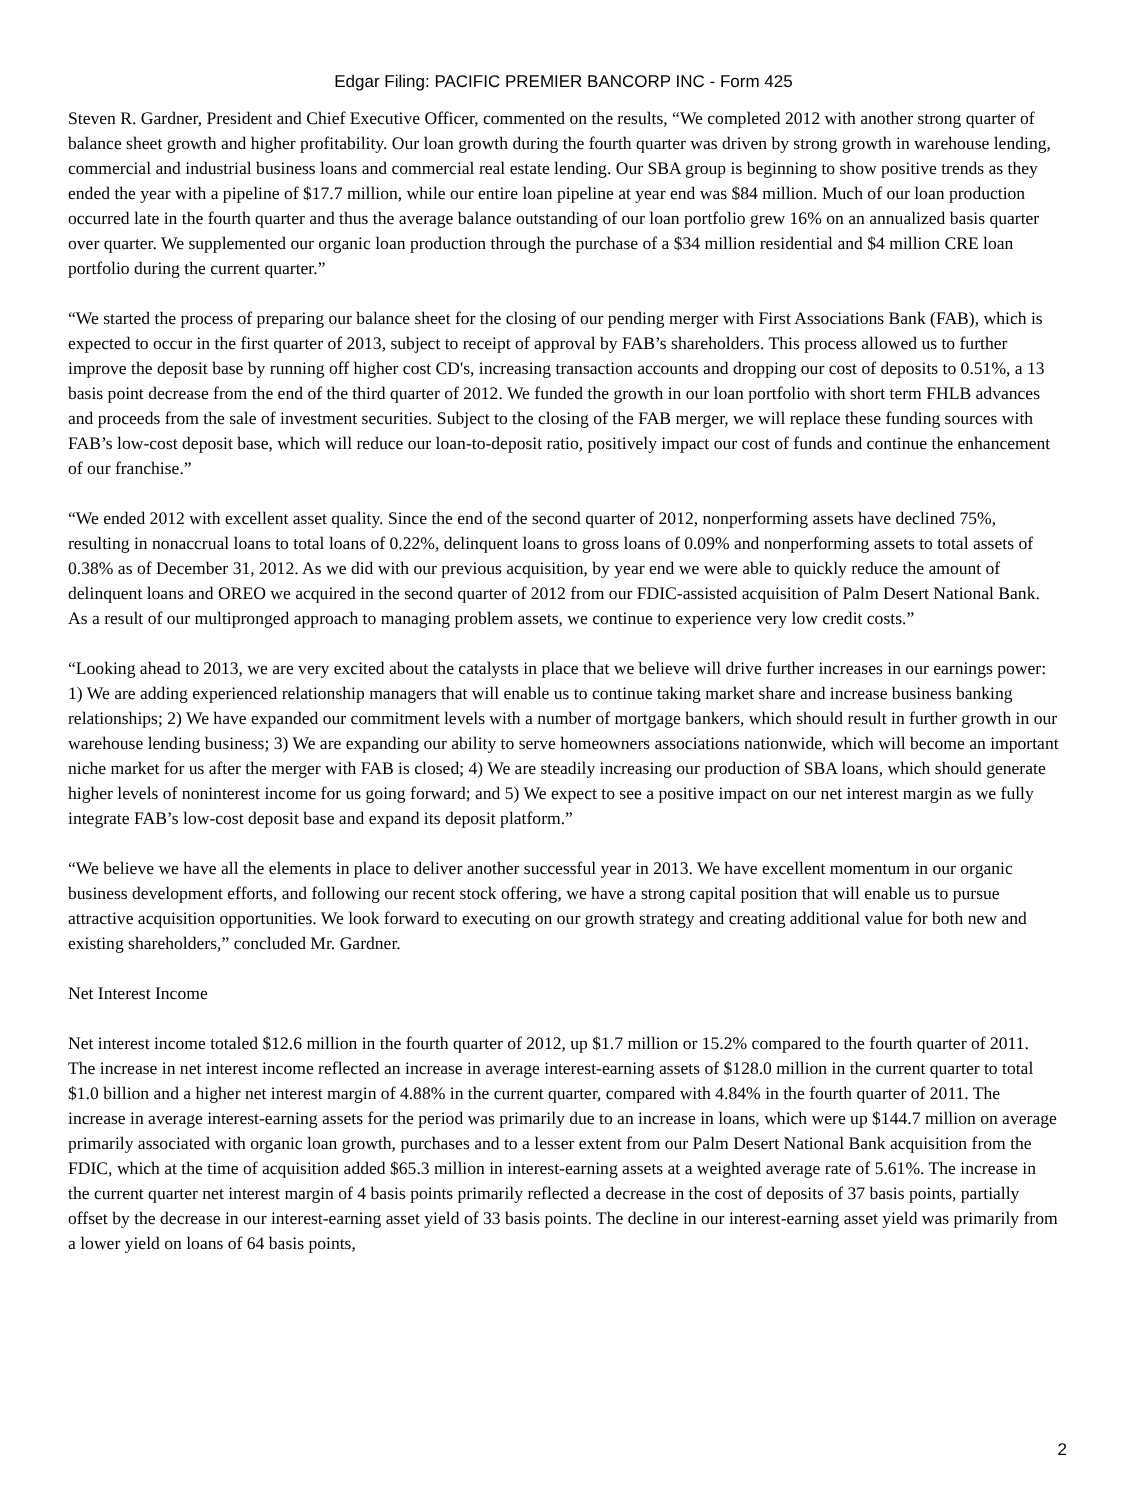Edgar Filing: PACIFIC PREMIER BANCORP INC - Form 425
Steven R. Gardner, President and Chief Executive Officer, commented on the results, “We completed 2012 with another strong quarter of balance sheet growth and higher profitability. Our loan growth during the fourth quarter was driven by strong growth in warehouse lending, commercial and industrial business loans and commercial real estate lending. Our SBA group is beginning to show positive trends as they ended the year with a pipeline of $17.7 million, while our entire loan pipeline at year end was $84 million. Much of our loan production occurred late in the fourth quarter and thus the average balance outstanding of our loan portfolio grew 16% on an annualized basis quarter over quarter. We supplemented our organic loan production through the purchase of a $34 million residential and $4 million CRE loan portfolio during the current quarter.”
“We started the process of preparing our balance sheet for the closing of our pending merger with First Associations Bank (FAB), which is expected to occur in the first quarter of 2013, subject to receipt of approval by FAB’s shareholders. This process allowed us to further improve the deposit base by running off higher cost CD's, increasing transaction accounts and dropping our cost of deposits to 0.51%, a 13 basis point decrease from the end of the third quarter of 2012. We funded the growth in our loan portfolio with short term FHLB advances and proceeds from the sale of investment securities. Subject to the closing of the FAB merger, we will replace these funding sources with FAB’s low-cost deposit base, which will reduce our loan-to-deposit ratio, positively impact our cost of funds and continue the enhancement of our franchise.”
“We ended 2012 with excellent asset quality. Since the end of the second quarter of 2012, nonperforming assets have declined 75%, resulting in nonaccrual loans to total loans of 0.22%, delinquent loans to gross loans of 0.09% and nonperforming assets to total assets of 0.38% as of December 31, 2012. As we did with our previous acquisition, by year end we were able to quickly reduce the amount of delinquent loans and OREO we acquired in the second quarter of 2012 from our FDIC-assisted acquisition of Palm Desert National Bank. As a result of our multipronged approach to managing problem assets, we continue to experience very low credit costs.”
“Looking ahead to 2013, we are very excited about the catalysts in place that we believe will drive further increases in our earnings power: 1) We are adding experienced relationship managers that will enable us to continue taking market share and increase business banking relationships; 2) We have expanded our commitment levels with a number of mortgage bankers, which should result in further growth in our warehouse lending business; 3) We are expanding our ability to serve homeowners associations nationwide, which will become an important niche market for us after the merger with FAB is closed; 4) We are steadily increasing our production of SBA loans, which should generate higher levels of noninterest income for us going forward; and 5) We expect to see a positive impact on our net interest margin as we fully integrate FAB’s low-cost deposit base and expand its deposit platform.”
“We believe we have all the elements in place to deliver another successful year in 2013. We have excellent momentum in our organic business development efforts, and following our recent stock offering, we have a strong capital position that will enable us to pursue attractive acquisition opportunities. We look forward to executing on our growth strategy and creating additional value for both new and existing shareholders,” concluded Mr. Gardner.
Net Interest Income
Net interest income totaled $12.6 million in the fourth quarter of 2012, up $1.7 million or 15.2% compared to the fourth quarter of 2011. The increase in net interest income reflected an increase in average interest-earning assets of $128.0 million in the current quarter to total $1.0 billion and a higher net interest margin of 4.88% in the current quarter, compared with 4.84% in the fourth quarter of 2011. The increase in average interest-earning assets for the period was primarily due to an increase in loans, which were up $144.7 million on average primarily associated with organic loan growth, purchases and to a lesser extent from our Palm Desert National Bank acquisition from the FDIC, which at the time of acquisition added $65.3 million in interest-earning assets at a weighted average rate of 5.61%. The increase in the current quarter net interest margin of 4 basis points primarily reflected a decrease in the cost of deposits of 37 basis points, partially offset by the decrease in our interest-earning asset yield of 33 basis points. The decline in our interest-earning asset yield was primarily from a lower yield on loans of 64 basis points,
2